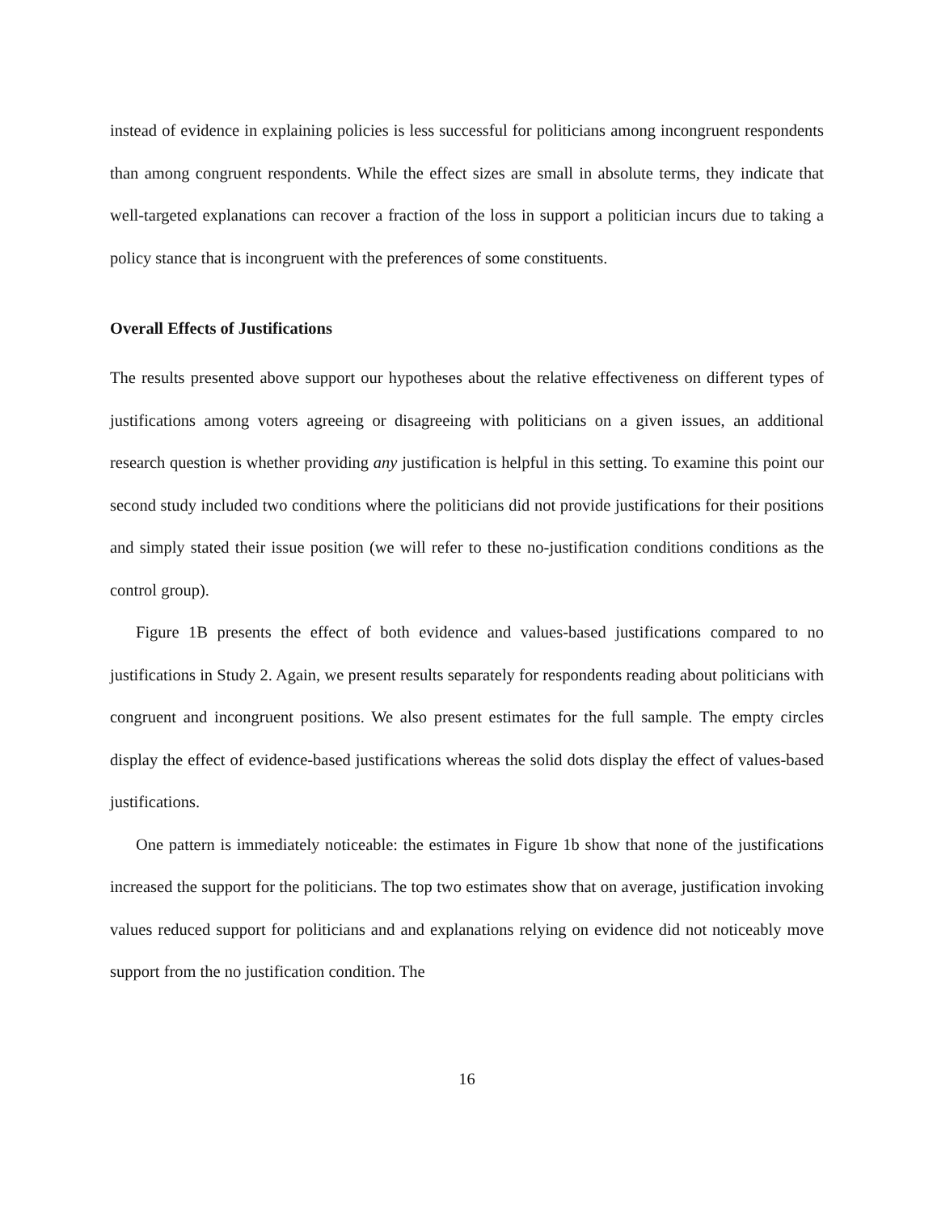instead of evidence in explaining policies is less successful for politicians among incongruent respondents than among congruent respondents. While the effect sizes are small in absolute terms, they indicate that well-targeted explanations can recover a fraction of the loss in support a politician incurs due to taking a policy stance that is incongruent with the preferences of some constituents.
Overall Effects of Justifications
The results presented above support our hypotheses about the relative effectiveness on different types of justifications among voters agreeing or disagreeing with politicians on a given issues, an additional research question is whether providing any justification is helpful in this setting. To examine this point our second study included two conditions where the politicians did not provide justifications for their positions and simply stated their issue position (we will refer to these no-justification conditions conditions as the control group).
Figure 1B presents the effect of both evidence and values-based justifications compared to no justifications in Study 2. Again, we present results separately for respondents reading about politicians with congruent and incongruent positions. We also present estimates for the full sample. The empty circles display the effect of evidence-based justifications whereas the solid dots display the effect of values-based justifications.
One pattern is immediately noticeable: the estimates in Figure 1b show that none of the justifications increased the support for the politicians. The top two estimates show that on average, justification invoking values reduced support for politicians and and explanations relying on evidence did not noticeably move support from the no justification condition. The
16